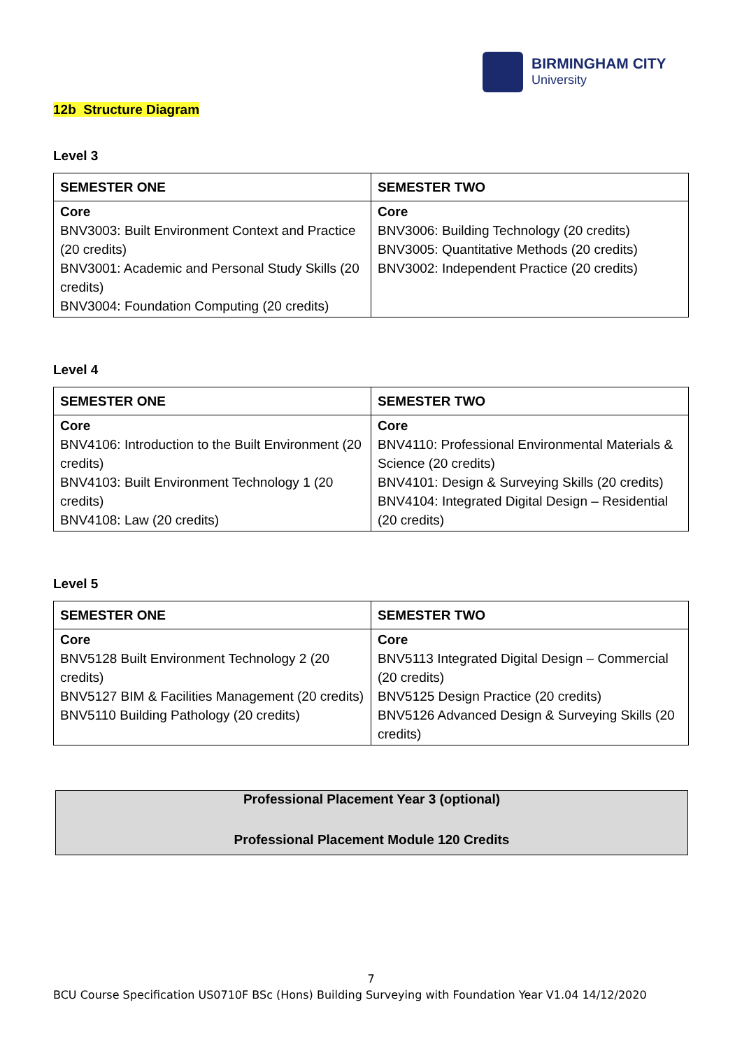BIRMINGHAM CITY
University
12b Structure Diagram
Level 3
| SEMESTER ONE | SEMESTER TWO |
| --- | --- |
| Core BNV3003: Built Environment Context and Practice (20 credits) BNV3001: Academic and Personal Study Skills (20 credits) BNV3004: Foundation Computing (20 credits) | Core BNV3006: Building Technology (20 credits) BNV3005: Quantitative Methods (20 credits) BNV3002: Independent Practice (20 credits) |
Level 4
| SEMESTER ONE | SEMESTER TWO |
| --- | --- |
| Core BNV4106: Introduction to the Built Environment (20 credits) BNV4103: Built Environment Technology 1 (20 credits) BNV4108: Law (20 credits) | Core BNV4110: Professional Environmental Materials & Science (20 credits) BNV4101: Design & Surveying Skills (20 credits) BNV4104: Integrated Digital Design – Residential (20 credits) |
Level 5
| SEMESTER ONE | SEMESTER TWO |
| --- | --- |
| Core BNV5128 Built Environment Technology 2 (20 credits) BNV5127 BIM & Facilities Management (20 credits) BNV5110 Building Pathology (20 credits) | Core BNV5113 Integrated Digital Design – Commercial (20 credits) BNV5125 Design Practice (20 credits) BNV5126 Advanced Design & Surveying Skills (20 credits) |
Professional Placement Year 3 (optional)
Professional Placement Module 120 Credits
7
BCU Course Specification US0710F BSc (Hons) Building Surveying with Foundation Year V1.04 14/12/2020